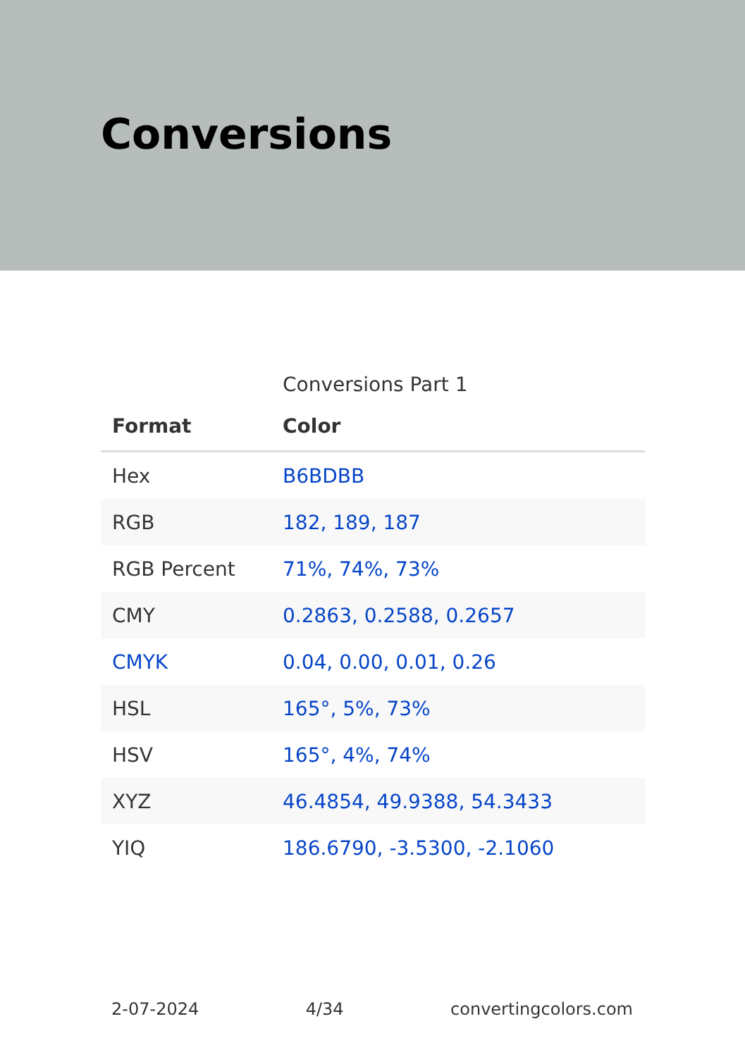Conversions
Conversions Part 1
| Format | Color |
| --- | --- |
| Hex | B6BDBB |
| RGB | 182, 189, 187 |
| RGB Percent | 71%, 74%, 73% |
| CMY | 0.2863, 0.2588, 0.2657 |
| CMYK | 0.04, 0.00, 0.01, 0.26 |
| HSL | 165°, 5%, 73% |
| HSV | 165°, 4%, 74% |
| XYZ | 46.4854, 49.9388, 54.3433 |
| YIQ | 186.6790, -3.5300, -2.1060 |
2-07-2024 4/34 convertingcolors.com